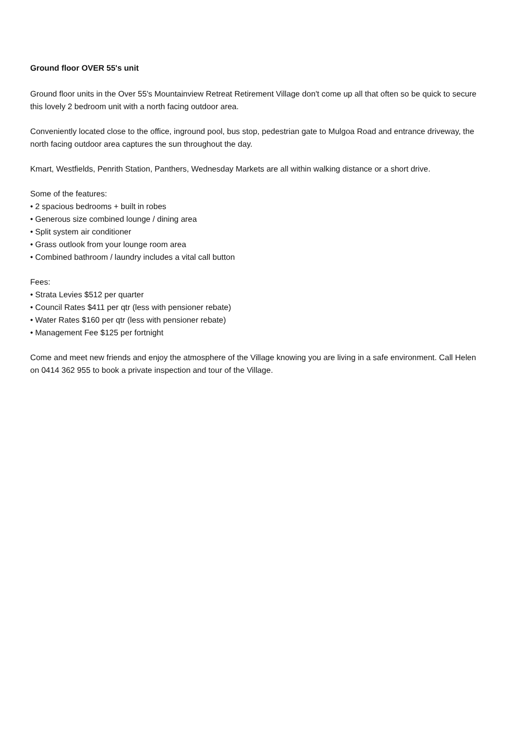Ground floor OVER 55's unit
Ground floor units in the Over 55's Mountainview Retreat Retirement Village don't come up all that often so be quick to secure this lovely 2 bedroom unit with a north facing outdoor area.
Conveniently located close to the office, inground pool, bus stop, pedestrian gate to Mulgoa Road and entrance driveway, the north facing outdoor area captures the sun throughout the day.
Kmart, Westfields, Penrith Station, Panthers, Wednesday Markets are all within walking distance or a short drive.
Some of the features:
• 2 spacious bedrooms + built in robes
• Generous size combined lounge / dining area
• Split system air conditioner
• Grass outlook from your lounge room area
• Combined bathroom / laundry includes a vital call button
Fees:
• Strata Levies $512 per quarter
• Council Rates $411 per qtr (less with pensioner rebate)
• Water Rates $160 per qtr (less with pensioner rebate)
• Management Fee $125 per fortnight
Come and meet new friends and enjoy the atmosphere of the Village knowing you are living in a safe environment. Call Helen on 0414 362 955 to book a private inspection and tour of the Village.